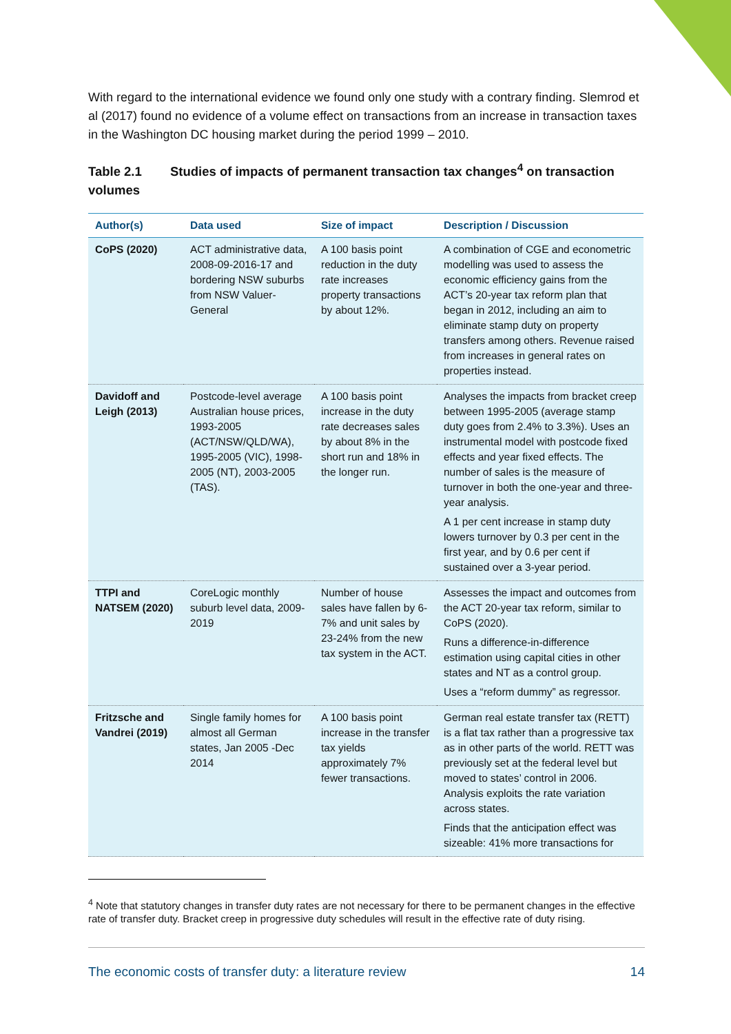With regard to the international evidence we found only one study with a contrary finding. Slemrod et al (2017) found no evidence of a volume effect on transactions from an increase in transaction taxes in the Washington DC housing market during the period 1999 – 2010.
Table 2.1 Studies of impacts of permanent transaction tax changes<sup>4</sup> on transaction volumes
| Author(s) | Data used | Size of impact | Description / Discussion |
| --- | --- | --- | --- |
| CoPS (2020) | ACT administrative data, 2008-09-2016-17 and bordering NSW suburbs from NSW Valuer-General | A 100 basis point reduction in the duty rate increases property transactions by about 12%. | A combination of CGE and econometric modelling was used to assess the economic efficiency gains from the ACT’s 20-year tax reform plan that began in 2012, including an aim to eliminate stamp duty on property transfers among others. Revenue raised from increases in general rates on properties instead. |
| Davidoff and Leigh (2013) | Postcode-level average Australian house prices, 1993-2005 (ACT/NSW/QLD/WA), 1995-2005 (VIC), 1998-2005 (NT), 2003-2005 (TAS). | A 100 basis point increase in the duty rate decreases sales by about 8% in the short run and 18% in the longer run. | Analyses the impacts from bracket creep between 1995-2005 (average stamp duty goes from 2.4% to 3.3%). Uses an instrumental model with postcode fixed effects and year fixed effects. The number of sales is the measure of turnover in both the one-year and three-year analysis. A 1 per cent increase in stamp duty lowers turnover by 0.3 per cent in the first year, and by 0.6 per cent if sustained over a 3-year period. |
| TTPI and NATSEM (2020) | CoreLogic monthly suburb level data, 2009-2019 | Number of house sales have fallen by 6-7% and unit sales by 23-24% from the new tax system in the ACT. | Assesses the impact and outcomes from the ACT 20-year tax reform, similar to CoPS (2020). Runs a difference-in-difference estimation using capital cities in other states and NT as a control group. Uses a “reform dummy” as regressor. |
| Fritzsche and Vandrei (2019) | Single family homes for almost all German states, Jan 2005 -Dec 2014 | A 100 basis point increase in the transfer tax yields approximately 7% fewer transactions. | German real estate transfer tax (RETT) is a flat tax rather than a progressive tax as in other parts of the world. RETT was previously set at the federal level but moved to states’ control in 2006. Analysis exploits the rate variation across states. Finds that the anticipation effect was sizeable: 41% more transactions for |
<sup>4</sup> Note that statutory changes in transfer duty rates are not necessary for there to be permanent changes in the effective rate of transfer duty. Bracket creep in progressive duty schedules will result in the effective rate of duty rising.
The economic costs of transfer duty: a literature review 14